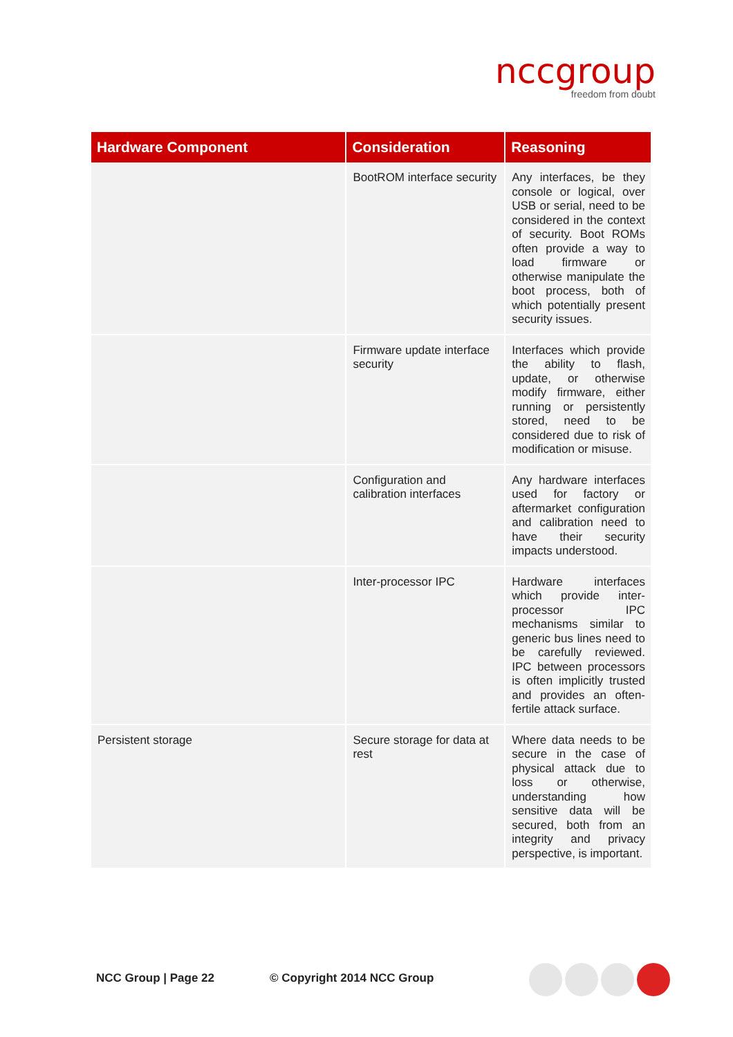nccgroup
freedom from doubt
| Hardware Component | Consideration | Reasoning |
| --- | --- | --- |
| | BootROM interface security | Any interfaces, be they console or logical, over USB or serial, need to be considered in the context of security. Boot ROMs often provide a way to load firmware or otherwise manipulate the boot process, both of which potentially present security issues. |
| | Firmware update interface security | Interfaces which provide the ability to flash, update, or otherwise modify firmware, either running or persistently stored, need to be considered due to risk of modification or misuse. |
| | Configuration and calibration interfaces | Any hardware interfaces used for factory or aftermarket configuration and calibration need to have their security impacts understood. |
| | Inter-processor IPC | Hardware interfaces which provide inter-processor IPC mechanisms similar to generic bus lines need to be carefully reviewed. IPC between processors is often implicitly trusted and provides an often-fertile attack surface. |
| Persistent storage | Secure storage for data at rest | Where data needs to be secure in the case of physical attack due to loss or otherwise, understanding how sensitive data will be secured, both from an integrity and privacy perspective, is important. |
NCC Group | Page 22 © Copyright 2014 NCC Group